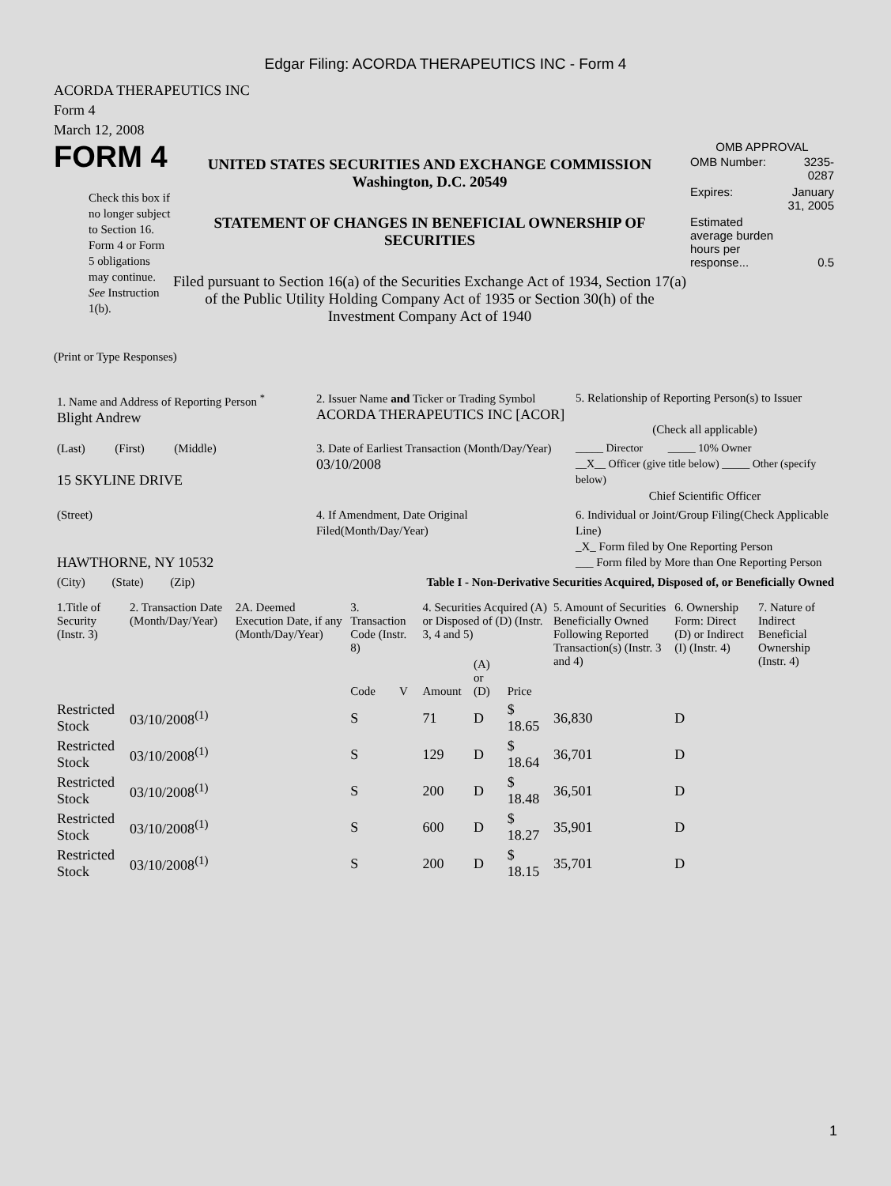Edgar Filing: ACORDA THERAPEUTICS INC - Form 4
ACORDA THERAPEUTICS INC
Form 4
March 12, 2008
FORM 4
Check this box if no longer subject to Section 16. Form 4 or Form 5 obligations may continue. See Instruction 1(b).
UNITED STATES SECURITIES AND EXCHANGE COMMISSION
Washington, D.C. 20549
STATEMENT OF CHANGES IN BENEFICIAL OWNERSHIP OF SECURITIES
Filed pursuant to Section 16(a) of the Securities Exchange Act of 1934, Section 17(a) of the Public Utility Holding Company Act of 1935 or Section 30(h) of the Investment Company Act of 1940
OMB APPROVAL
| OMB Number: | 3235-0287 |
| Expires: | January 31, 2005 |
| Estimated average burden hours per response... | 0.5 |
(Print or Type Responses)
| 1. Name and Address of Reporting Person <sup>*</sup> Blight Andrew | 2. Issuer Name and Ticker or Trading Symbol ACORDA THERAPEUTICS INC [ACOR] | 5. Relationship of Reporting Person(s) to Issuer (Check all applicable) |
| (Last) (First) (Middle) 15 SKYLINE DRIVE | 3. Date of Earliest Transaction (Month/Day/Year) 03/10/2008 | _____ Director _____ 10% Owner __X__ Officer (give title below) _____ Other (specify below) Chief Scientific Officer |
| (Street) HAWTHORNE, NY 10532 | 4. If Amendment, Date Original Filed(Month/Day/Year) | 6. Individual or Joint/Group Filing(Check Applicable Line) _X_ Form filed by One Reporting Person ___ Form filed by More than One Reporting Person |
| (City) (State) (Zip) | Table I - Non-Derivative Securities Acquired, Disposed of, or Beneficially Owned | |
| 1.Title of Security (Instr. 3) | 2. Transaction Date (Month/Day/Year) | 2A. Deemed Execution Date, if any (Month/Day/Year) | 3. Transaction Code (Instr. 8) | | 4. Securities Acquired (A) or Disposed of (D) (Instr. 3, 4 and 5) | | | 5. Amount of Securities Beneficially Owned Following Reported Transaction(s) (Instr. 3 and 4) | 6. Ownership Form: Direct (D) or Indirect (I) (Instr. 4) | 7. Nature of Indirect Beneficial Ownership (Instr. 4) |
| --- | --- | --- | --- | --- | --- | --- | --- | --- | --- | --- |
| | | | Code | V | Amount | (A) or (D) | Price | | | |
| Restricted Stock | 03/10/2008<sup>(1)</sup> | | S | | 71 | D | $ 18.65 | 36,830 | D | |
| Restricted Stock | 03/10/2008<sup>(1)</sup> | | S | | 129 | D | $ 18.64 | 36,701 | D | |
| Restricted Stock | 03/10/2008<sup>(1)</sup> | | S | | 200 | D | $ 18.48 | 36,501 | D | |
| Restricted Stock | 03/10/2008<sup>(1)</sup> | | S | | 600 | D | $ 18.27 | 35,901 | D | |
| Restricted Stock | 03/10/2008<sup>(1)</sup> | | S | | 200 | D | $ 18.15 | 35,701 | D | |
1